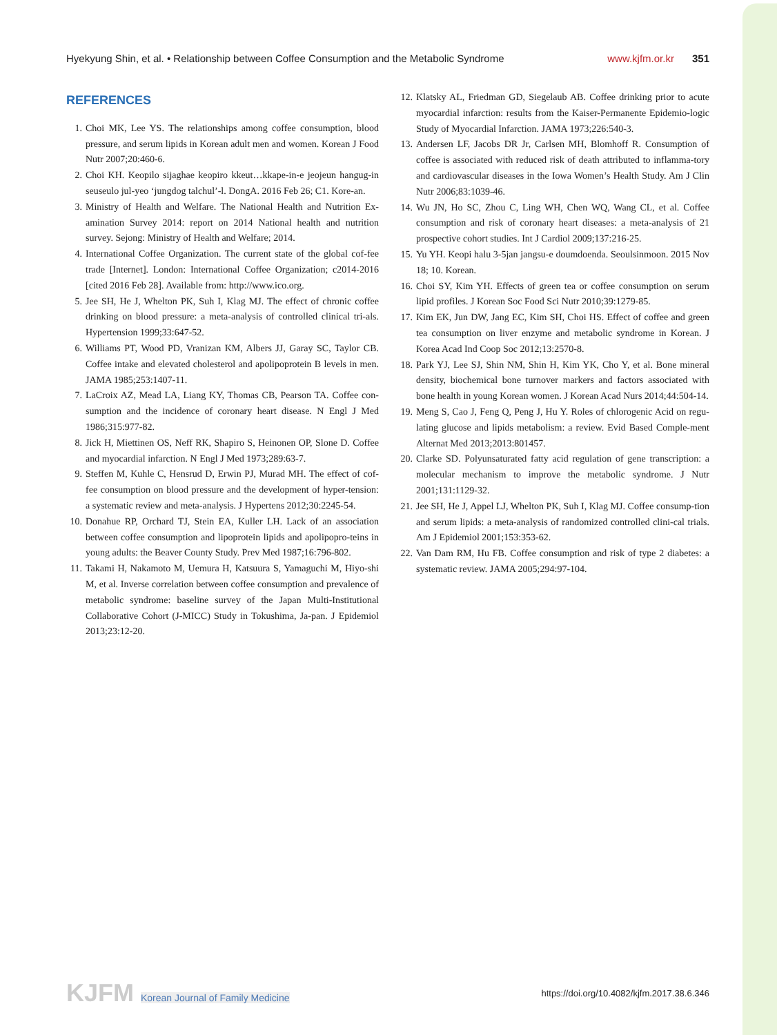Hyekyung Shin, et al. • Relationship between Coffee Consumption and the Metabolic Syndrome www.kjfm.or.kr 351
REFERENCES
1. Choi MK, Lee YS. The relationships among coffee consumption, blood pressure, and serum lipids in Korean adult men and women. Korean J Food Nutr 2007;20:460-6.
2. Choi KH. Keopilo sijaghae keopiro kkeut…kkape-in-e jeojeun hangug-in seuseulo jul-yeo ‘jungdog talchul’-l. DongA. 2016 Feb 26; C1. Kore-an.
3. Ministry of Health and Welfare. The National Health and Nutrition Ex-amination Survey 2014: report on 2014 National health and nutrition survey. Sejong: Ministry of Health and Welfare; 2014.
4. International Coffee Organization. The current state of the global cof-fee trade [Internet]. London: International Coffee Organization; c2014-2016 [cited 2016 Feb 28]. Available from: http://www.ico.org.
5. Jee SH, He J, Whelton PK, Suh I, Klag MJ. The effect of chronic coffee drinking on blood pressure: a meta-analysis of controlled clinical tri-als. Hypertension 1999;33:647-52.
6. Williams PT, Wood PD, Vranizan KM, Albers JJ, Garay SC, Taylor CB. Coffee intake and elevated cholesterol and apolipoprotein B levels in men. JAMA 1985;253:1407-11.
7. LaCroix AZ, Mead LA, Liang KY, Thomas CB, Pearson TA. Coffee con-sumption and the incidence of coronary heart disease. N Engl J Med 1986;315:977-82.
8. Jick H, Miettinen OS, Neff RK, Shapiro S, Heinonen OP, Slone D. Coffee and myocardial infarction. N Engl J Med 1973;289:63-7.
9. Steffen M, Kuhle C, Hensrud D, Erwin PJ, Murad MH. The effect of cof-fee consumption on blood pressure and the development of hyper-tension: a systematic review and meta-analysis. J Hypertens 2012;30:2245-54.
10. Donahue RP, Orchard TJ, Stein EA, Kuller LH. Lack of an association between coffee consumption and lipoprotein lipids and apolipopro-teins in young adults: the Beaver County Study. Prev Med 1987;16:796-802.
11. Takami H, Nakamoto M, Uemura H, Katsuura S, Yamaguchi M, Hiyo-shi M, et al. Inverse correlation between coffee consumption and prevalence of metabolic syndrome: baseline survey of the Japan Multi-Institutional Collaborative Cohort (J-MICC) Study in Tokushima, Ja-pan. J Epidemiol 2013;23:12-20.
12. Klatsky AL, Friedman GD, Siegelaub AB. Coffee drinking prior to acute myocardial infarction: results from the Kaiser-Permanente Epidemio-logic Study of Myocardial Infarction. JAMA 1973;226:540-3.
13. Andersen LF, Jacobs DR Jr, Carlsen MH, Blomhoff R. Consumption of coffee is associated with reduced risk of death attributed to inflamma-tory and cardiovascular diseases in the Iowa Women’s Health Study. Am J Clin Nutr 2006;83:1039-46.
14. Wu JN, Ho SC, Zhou C, Ling WH, Chen WQ, Wang CL, et al. Coffee consumption and risk of coronary heart diseases: a meta-analysis of 21 prospective cohort studies. Int J Cardiol 2009;137:216-25.
15. Yu YH. Keopi halu 3-5jan jangsu-e doumdoenda. Seoulsinmoon. 2015 Nov 18; 10. Korean.
16. Choi SY, Kim YH. Effects of green tea or coffee consumption on serum lipid profiles. J Korean Soc Food Sci Nutr 2010;39:1279-85.
17. Kim EK, Jun DW, Jang EC, Kim SH, Choi HS. Effect of coffee and green tea consumption on liver enzyme and metabolic syndrome in Korean. J Korea Acad Ind Coop Soc 2012;13:2570-8.
18. Park YJ, Lee SJ, Shin NM, Shin H, Kim YK, Cho Y, et al. Bone mineral density, biochemical bone turnover markers and factors associated with bone health in young Korean women. J Korean Acad Nurs 2014;44:504-14.
19. Meng S, Cao J, Feng Q, Peng J, Hu Y. Roles of chlorogenic Acid on regu-lating glucose and lipids metabolism: a review. Evid Based Comple-ment Alternat Med 2013;2013:801457.
20. Clarke SD. Polyunsaturated fatty acid regulation of gene transcription: a molecular mechanism to improve the metabolic syndrome. J Nutr 2001;131:1129-32.
21. Jee SH, He J, Appel LJ, Whelton PK, Suh I, Klag MJ. Coffee consump-tion and serum lipids: a meta-analysis of randomized controlled clini-cal trials. Am J Epidemiol 2001;153:353-62.
22. Van Dam RM, Hu FB. Coffee consumption and risk of type 2 diabetes: a systematic review. JAMA 2005;294:97-104.
KJFM Korean Journal of Family Medicine
https://doi.org/10.4082/kjfm.2017.38.6.346